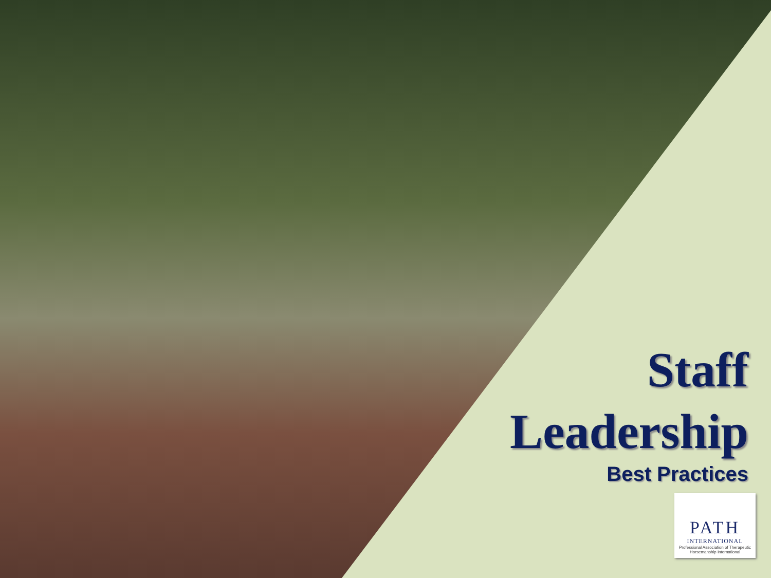Staff
Leadership
Best Practices
PATH
INTERNATIONAL
Professional Association of Therapeutic Horsemanship International